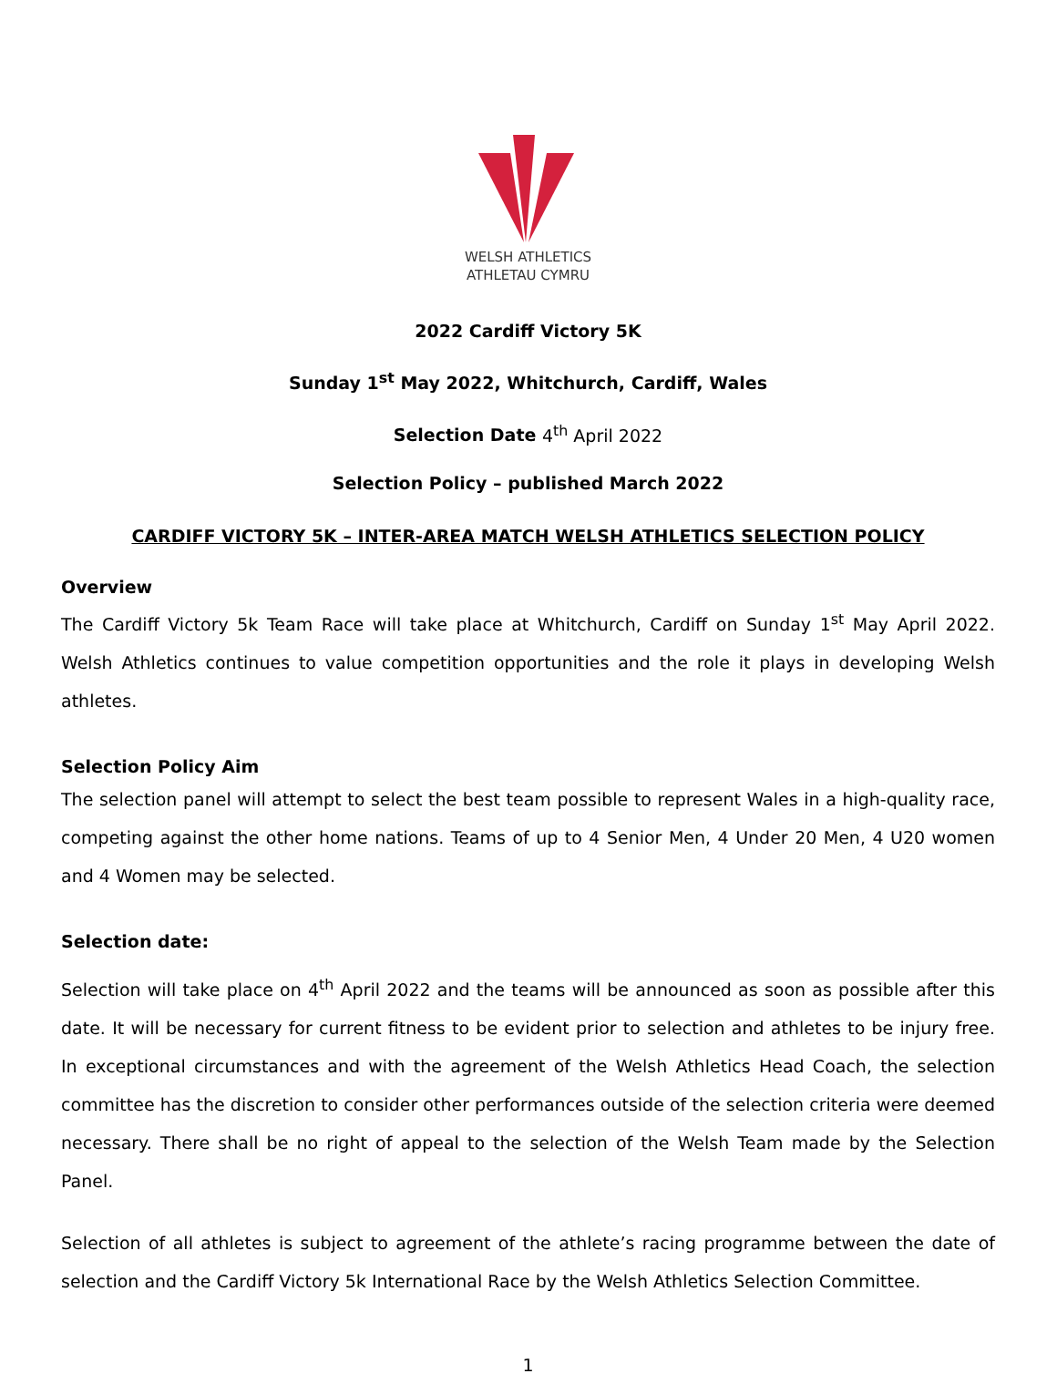WELSH ATHLETICS
ATHLETAU CYMRU
2022 Cardiff Victory 5K
Sunday 1<sup>st</sup> May 2022, Whitchurch, Cardiff, Wales
Selection Date 4<sup>th</sup> April 2022
Selection Policy – published March 2022
CARDIFF VICTORY 5K – INTER-AREA MATCH WELSH ATHLETICS SELECTION POLICY
Overview
The Cardiff Victory 5k Team Race will take place at Whitchurch, Cardiff on Sunday 1<sup>st</sup> May April 2022. Welsh Athletics continues to value competition opportunities and the role it plays in developing Welsh athletes.
Selection Policy Aim
The selection panel will attempt to select the best team possible to represent Wales in a high-quality race, competing against the other home nations. Teams of up to 4 Senior Men, 4 Under 20 Men, 4 U20 women and 4 Women may be selected.
Selection date:
Selection will take place on 4<sup>th</sup> April 2022 and the teams will be announced as soon as possible after this date. It will be necessary for current fitness to be evident prior to selection and athletes to be injury free. In exceptional circumstances and with the agreement of the Welsh Athletics Head Coach, the selection committee has the discretion to consider other performances outside of the selection criteria were deemed necessary. There shall be no right of appeal to the selection of the Welsh Team made by the Selection Panel.
Selection of all athletes is subject to agreement of the athlete’s racing programme between the date of selection and the Cardiff Victory 5k International Race by the Welsh Athletics Selection Committee.
1